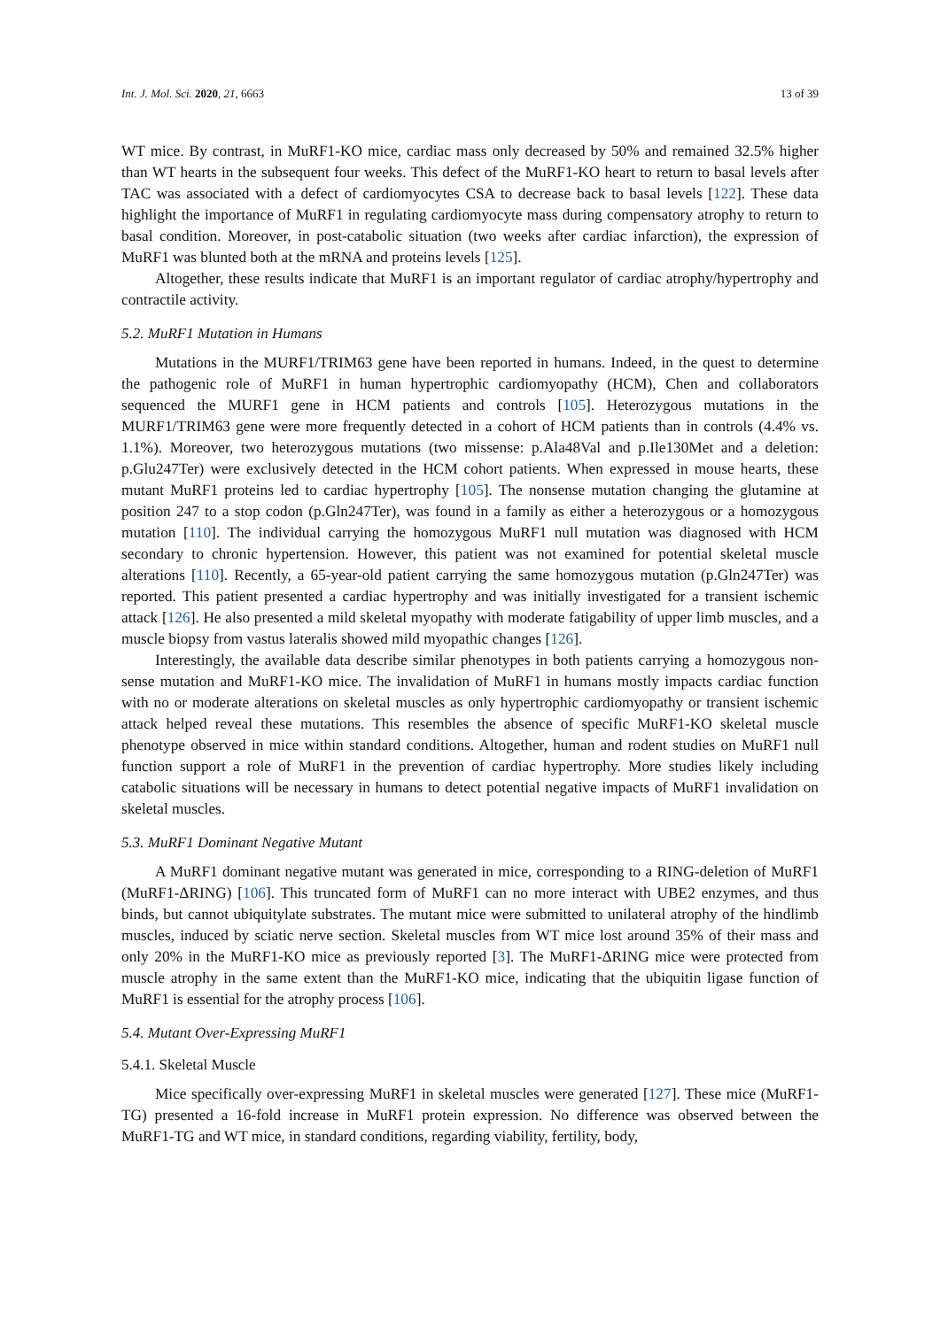Int. J. Mol. Sci. 2020, 21, 6663 13 of 39
WT mice. By contrast, in MuRF1-KO mice, cardiac mass only decreased by 50% and remained 32.5% higher than WT hearts in the subsequent four weeks. This defect of the MuRF1-KO heart to return to basal levels after TAC was associated with a defect of cardiomyocytes CSA to decrease back to basal levels [122]. These data highlight the importance of MuRF1 in regulating cardiomyocyte mass during compensatory atrophy to return to basal condition. Moreover, in post-catabolic situation (two weeks after cardiac infarction), the expression of MuRF1 was blunted both at the mRNA and proteins levels [125].
Altogether, these results indicate that MuRF1 is an important regulator of cardiac atrophy/hypertrophy and contractile activity.
5.2. MuRF1 Mutation in Humans
Mutations in the MURF1/TRIM63 gene have been reported in humans. Indeed, in the quest to determine the pathogenic role of MuRF1 in human hypertrophic cardiomyopathy (HCM), Chen and collaborators sequenced the MURF1 gene in HCM patients and controls [105]. Heterozygous mutations in the MURF1/TRIM63 gene were more frequently detected in a cohort of HCM patients than in controls (4.4% vs. 1.1%). Moreover, two heterozygous mutations (two missense: p.Ala48Val and p.Ile130Met and a deletion: p.Glu247Ter) were exclusively detected in the HCM cohort patients. When expressed in mouse hearts, these mutant MuRF1 proteins led to cardiac hypertrophy [105]. The nonsense mutation changing the glutamine at position 247 to a stop codon (p.Gln247Ter), was found in a family as either a heterozygous or a homozygous mutation [110]. The individual carrying the homozygous MuRF1 null mutation was diagnosed with HCM secondary to chronic hypertension. However, this patient was not examined for potential skeletal muscle alterations [110]. Recently, a 65-year-old patient carrying the same homozygous mutation (p.Gln247Ter) was reported. This patient presented a cardiac hypertrophy and was initially investigated for a transient ischemic attack [126]. He also presented a mild skeletal myopathy with moderate fatigability of upper limb muscles, and a muscle biopsy from vastus lateralis showed mild myopathic changes [126].
Interestingly, the available data describe similar phenotypes in both patients carrying a homozygous non-sense mutation and MuRF1-KO mice. The invalidation of MuRF1 in humans mostly impacts cardiac function with no or moderate alterations on skeletal muscles as only hypertrophic cardiomyopathy or transient ischemic attack helped reveal these mutations. This resembles the absence of specific MuRF1-KO skeletal muscle phenotype observed in mice within standard conditions. Altogether, human and rodent studies on MuRF1 null function support a role of MuRF1 in the prevention of cardiac hypertrophy. More studies likely including catabolic situations will be necessary in humans to detect potential negative impacts of MuRF1 invalidation on skeletal muscles.
5.3. MuRF1 Dominant Negative Mutant
A MuRF1 dominant negative mutant was generated in mice, corresponding to a RING-deletion of MuRF1 (MuRF1-ΔRING) [106]. This truncated form of MuRF1 can no more interact with UBE2 enzymes, and thus binds, but cannot ubiquitylate substrates. The mutant mice were submitted to unilateral atrophy of the hindlimb muscles, induced by sciatic nerve section. Skeletal muscles from WT mice lost around 35% of their mass and only 20% in the MuRF1-KO mice as previously reported [3]. The MuRF1-ΔRING mice were protected from muscle atrophy in the same extent than the MuRF1-KO mice, indicating that the ubiquitin ligase function of MuRF1 is essential for the atrophy process [106].
5.4. Mutant Over-Expressing MuRF1
5.4.1. Skeletal Muscle
Mice specifically over-expressing MuRF1 in skeletal muscles were generated [127]. These mice (MuRF1-TG) presented a 16-fold increase in MuRF1 protein expression. No difference was observed between the MuRF1-TG and WT mice, in standard conditions, regarding viability, fertility, body,